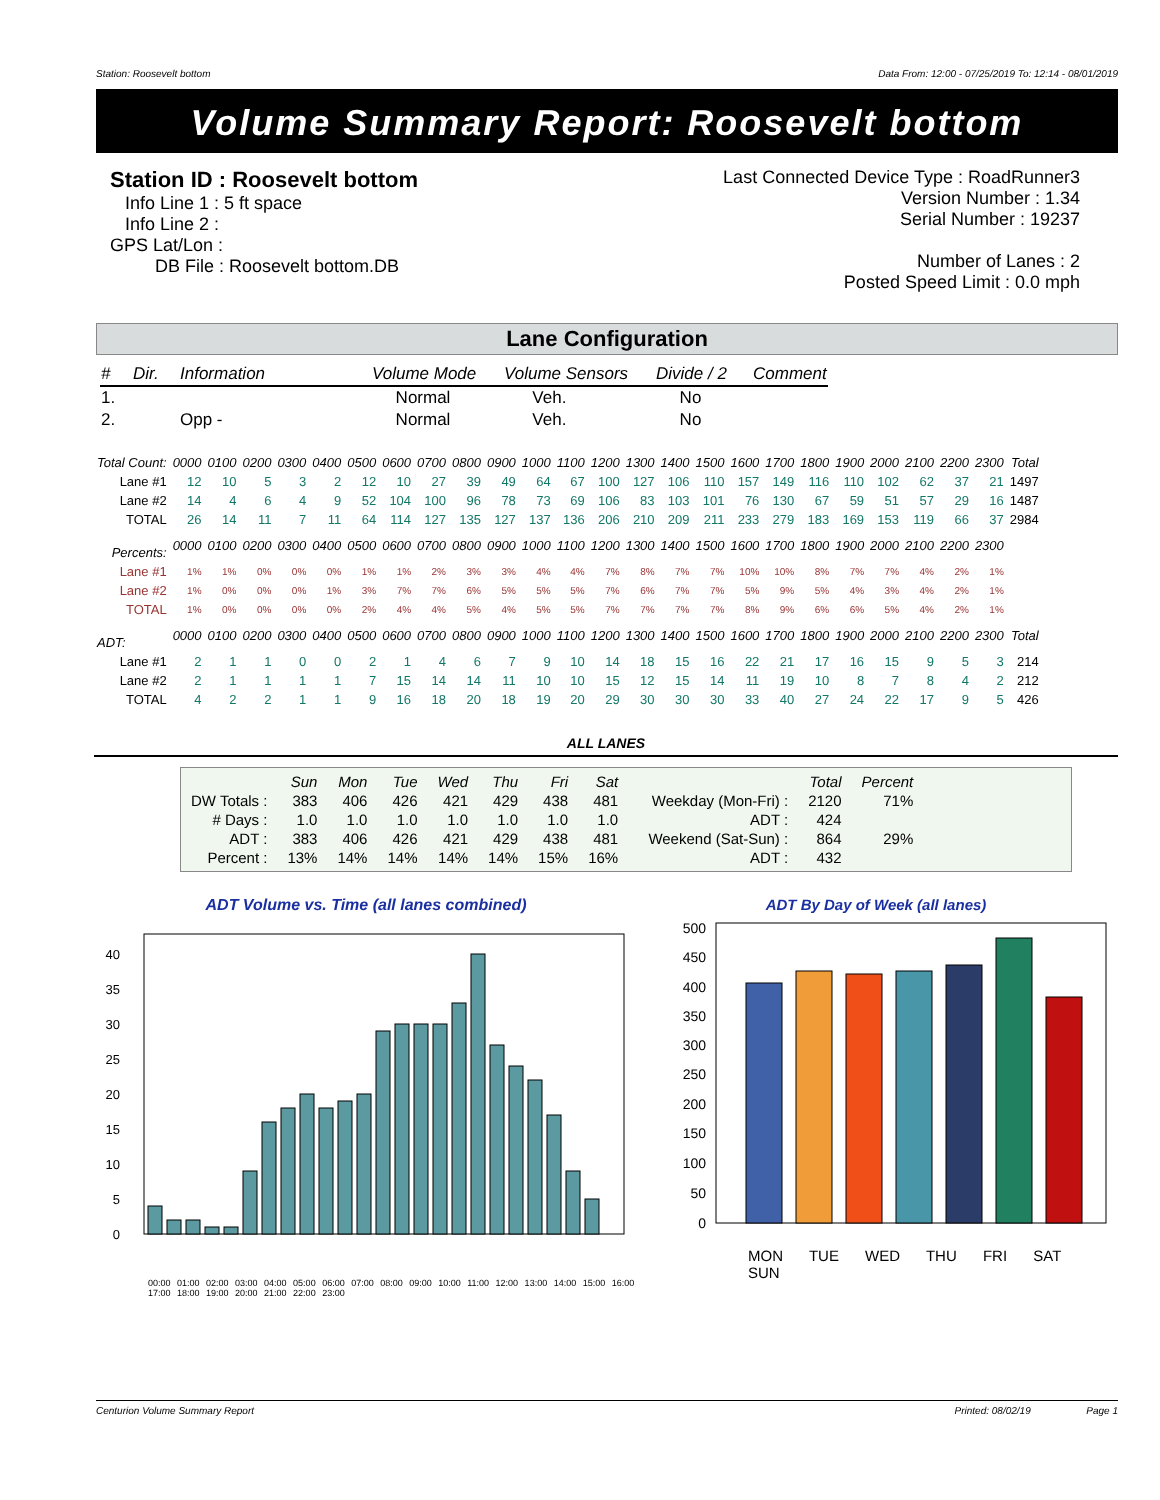Station: Roosevelt bottom Data From: 12:00 - 07/25/2019 To: 12:14 - 08/01/2019
Volume Summary Report: Roosevelt bottom
Station ID : Roosevelt bottom
Info Line 1 : 5 ft space
Info Line 2 :
GPS Lat/Lon :
DB File : Roosevelt bottom.DB
Last Connected Device Type : RoadRunner3
Version Number : 1.34
Serial Number : 19237
Number of Lanes : 2
Posted Speed Limit : 0.0 mph
Lane Configuration
| # | Dir. | Information | Volume Mode | Volume Sensors | Divide / 2 | Comment |
| 1. | | | Normal | Veh. | No | |
| 2. | | Opp - | Normal | Veh. | No | |
| Total Count: | 0000 | 0100 | 0200 | 0300 | 0400 | 0500 | 0600 | 0700 | 0800 | 0900 | 1000 | 1100 | 1200 | 1300 | 1400 | 1500 | 1600 | 1700 | 1800 | 1900 | 2000 | 2100 | 2200 | 2300 | Total |
| --- | --- | --- | --- | --- | --- | --- | --- | --- | --- | --- | --- | --- | --- | --- | --- | --- | --- | --- | --- | --- | --- | --- | --- | --- | --- |
| Lane #1 | 12 | 10 | 5 | 3 | 2 | 12 | 10 | 27 | 39 | 49 | 64 | 67 | 100 | 127 | 106 | 110 | 157 | 149 | 116 | 110 | 102 | 62 | 37 | 21 | 1497 |
| Lane #2 | 14 | 4 | 6 | 4 | 9 | 52 | 104 | 100 | 96 | 78 | 73 | 69 | 106 | 83 | 103 | 101 | 76 | 130 | 67 | 59 | 51 | 57 | 29 | 16 | 1487 |
| TOTAL | 26 | 14 | 11 | 7 | 11 | 64 | 114 | 127 | 135 | 127 | 137 | 136 | 206 | 210 | 209 | 211 | 233 | 279 | 183 | 169 | 153 | 119 | 66 | 37 | 2984 |
| Percents: | 0000 | 0100 | 0200 | 0300 | 0400 | 0500 | 0600 | 0700 | 0800 | 0900 | 1000 | 1100 | 1200 | 1300 | 1400 | 1500 | 1600 | 1700 | 1800 | 1900 | 2000 | 2100 | 2200 | 2300 | |
| Lane #1 | 1% | 1% | 0% | 0% | 0% | 1% | 1% | 2% | 3% | 3% | 4% | 4% | 7% | 8% | 7% | 7% | 10% | 10% | 8% | 7% | 7% | 4% | 2% | 1% | |
| Lane #2 | 1% | 0% | 0% | 0% | 1% | 3% | 7% | 7% | 6% | 5% | 5% | 5% | 7% | 6% | 7% | 7% | 5% | 9% | 5% | 4% | 3% | 4% | 2% | 1% | |
| TOTAL | 1% | 0% | 0% | 0% | 0% | 2% | 4% | 4% | 5% | 4% | 5% | 5% | 7% | 7% | 7% | 7% | 8% | 9% | 6% | 6% | 5% | 4% | 2% | 1% | |
| ADT: | 0000 | 0100 | 0200 | 0300 | 0400 | 0500 | 0600 | 0700 | 0800 | 0900 | 1000 | 1100 | 1200 | 1300 | 1400 | 1500 | 1600 | 1700 | 1800 | 1900 | 2000 | 2100 | 2200 | 2300 | Total |
| Lane #1 | 2 | 1 | 1 | 0 | 0 | 2 | 1 | 4 | 6 | 7 | 9 | 10 | 14 | 18 | 15 | 16 | 22 | 21 | 17 | 16 | 15 | 9 | 5 | 3 | 214 |
| Lane #2 | 2 | 1 | 1 | 1 | 1 | 7 | 15 | 14 | 14 | 11 | 10 | 10 | 15 | 12 | 15 | 14 | 11 | 19 | 10 | 8 | 7 | 8 | 4 | 2 | 212 |
| TOTAL | 4 | 2 | 2 | 1 | 1 | 9 | 16 | 18 | 20 | 18 | 19 | 20 | 29 | 30 | 30 | 30 | 33 | 40 | 27 | 24 | 22 | 17 | 9 | 5 | 426 |
ALL LANES
| | Sun | Mon | Tue | Wed | Thu | Fri | Sat | | Total | Percent |
| --- | --- | --- | --- | --- | --- | --- | --- | --- | --- | --- |
| DW Totals : | 383 | 406 | 426 | 421 | 429 | 438 | 481 | Weekday (Mon-Fri) : | 2120 | 71% |
| # Days : | 1.0 | 1.0 | 1.0 | 1.0 | 1.0 | 1.0 | 1.0 | ADT : | 424 | |
| ADT : | 383 | 406 | 426 | 421 | 429 | 438 | 481 | Weekend (Sat-Sun) : | 864 | 29% |
| Percent : | 13% | 14% | 14% | 14% | 14% | 15% | 16% | ADT : | 432 | |
ADT Volume vs. Time (all lanes combined)
0
5
10
15
20
25
30
35
40
00:00 01:00 02:00 03:00 04:00 05:00 06:00 07:00 08:00 09:00 10:00 11:00 12:00 13:00 14:00 15:00 16:00 17:00 18:00 19:00 20:00 21:00 22:00 23:00
ADT By Day of Week (all lanes)
0
50
100
150
200
250
300
350
400
450
500
MON TUE WED THU FRI SAT SUN
Centurion Volume Summary Report Printed: 08/02/19 Page 1